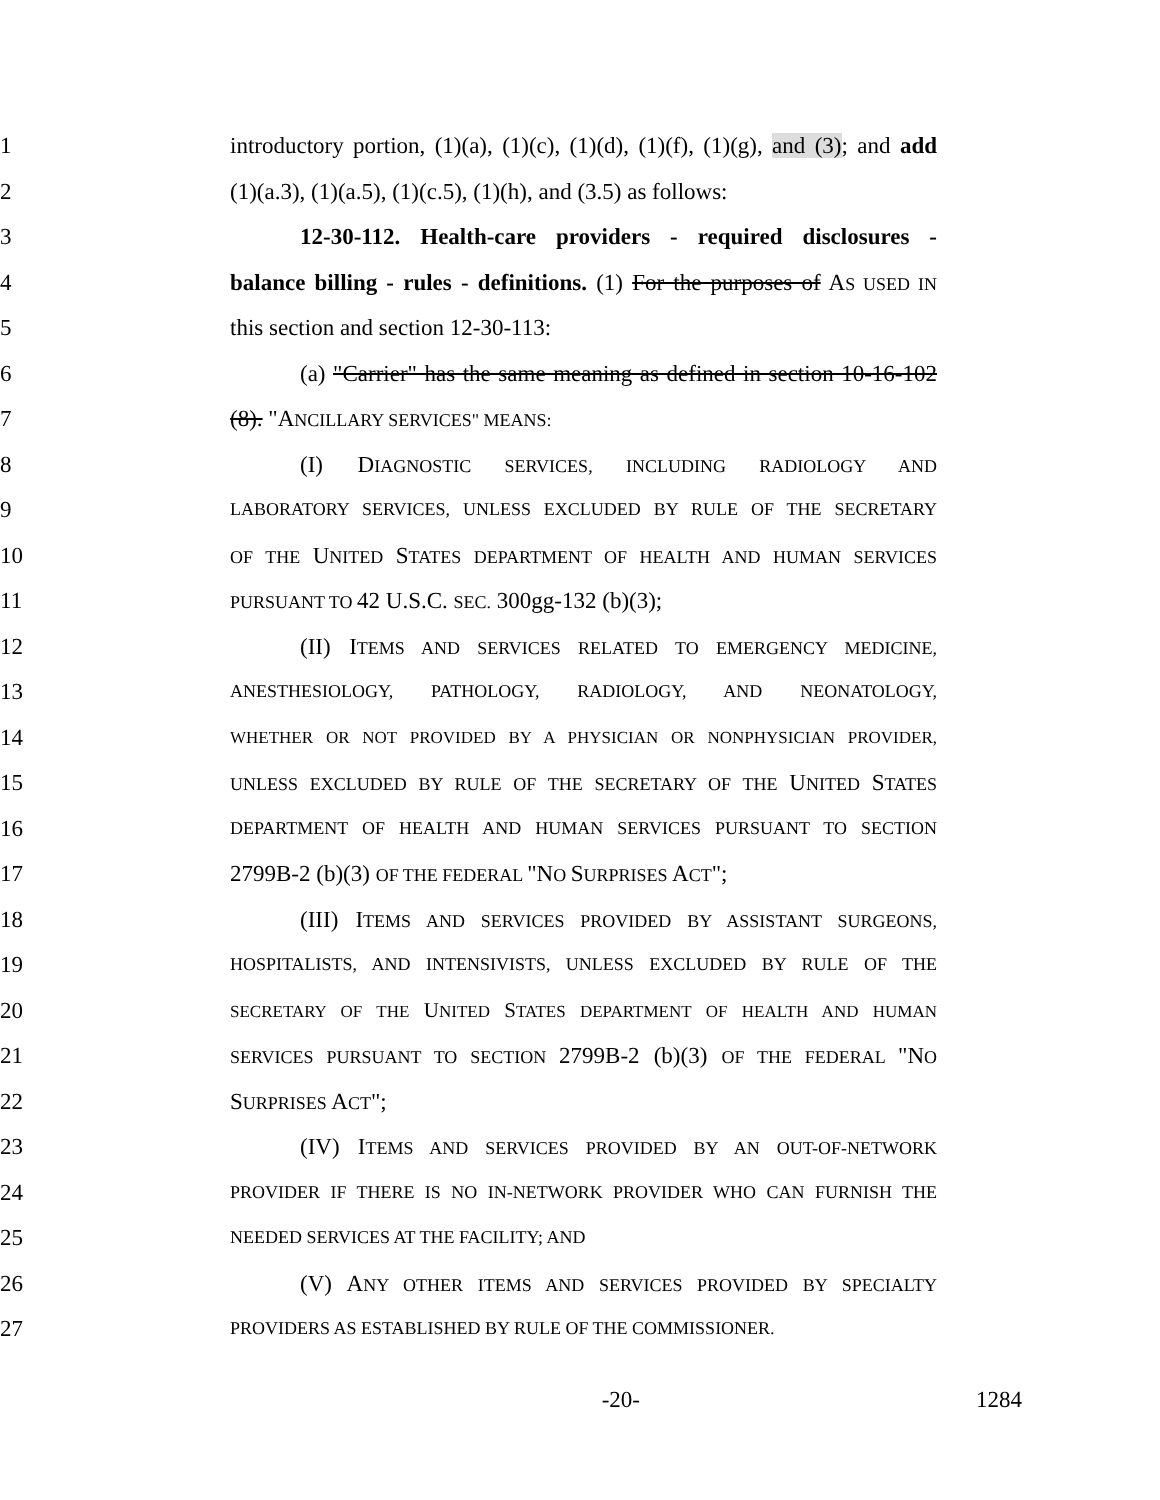1 introductory portion, (1)(a), (1)(c), (1)(d), (1)(f), (1)(g), and (3); and add
2 (1)(a.3), (1)(a.5), (1)(c.5), (1)(h), and (3.5) as follows:
3 12-30-112. Health-care providers - required disclosures -
4 balance billing - rules - definitions. (1) For the purposes of AS USED IN
5 this section and section 12-30-113:
6 (a) "Carrier" has the same meaning as defined in section 10-16-102
7 (8). "ANCILLARY SERVICES" MEANS:
8 (I) DIAGNOSTIC SERVICES, INCLUDING RADIOLOGY AND
9
LABORATORY SERVICES, UNLESS EXCLUDED BY RULE OF THE SECRETARY
10
OF THE UNITED STATES DEPARTMENT OF HEALTH AND HUMAN SERVICES
11
PURSUANT TO 42 U.S.C. SEC. 300gg-132 (b)(3);
12 (II) ITEMS AND SERVICES RELATED TO EMERGENCY MEDICINE,
13
ANESTHESIOLOGY, PATHOLOGY, RADIOLOGY, AND NEONATOLOGY,
14
WHETHER OR NOT PROVIDED BY A PHYSICIAN OR NONPHYSICIAN PROVIDER,
15
UNLESS EXCLUDED BY RULE OF THE SECRETARY OF THE UNITED STATES
16
DEPARTMENT OF HEALTH AND HUMAN SERVICES PURSUANT TO SECTION
17 2799B-2 (b)(3) OF THE FEDERAL "NO SURPRISES ACT";
18 (III) ITEMS AND SERVICES PROVIDED BY ASSISTANT SURGEONS,
19
HOSPITALISTS, AND INTENSIVISTS, UNLESS EXCLUDED BY RULE OF THE
20
SECRETARY OF THE UNITED STATES DEPARTMENT OF HEALTH AND HUMAN
21
SERVICES PURSUANT TO SECTION 2799B-2 (b)(3) OF THE FEDERAL "NO
22 SURPRISES ACT";
23 (IV) ITEMS AND SERVICES PROVIDED BY AN OUT-OF-NETWORK
24
PROVIDER IF THERE IS NO IN-NETWORK PROVIDER WHO CAN FURNISH THE
25
NEEDED SERVICES AT THE FACILITY; AND
26 (V) ANY OTHER ITEMS AND SERVICES PROVIDED BY SPECIALTY
27
PROVIDERS AS ESTABLISHED BY RULE OF THE COMMISSIONER.
-20- 1284